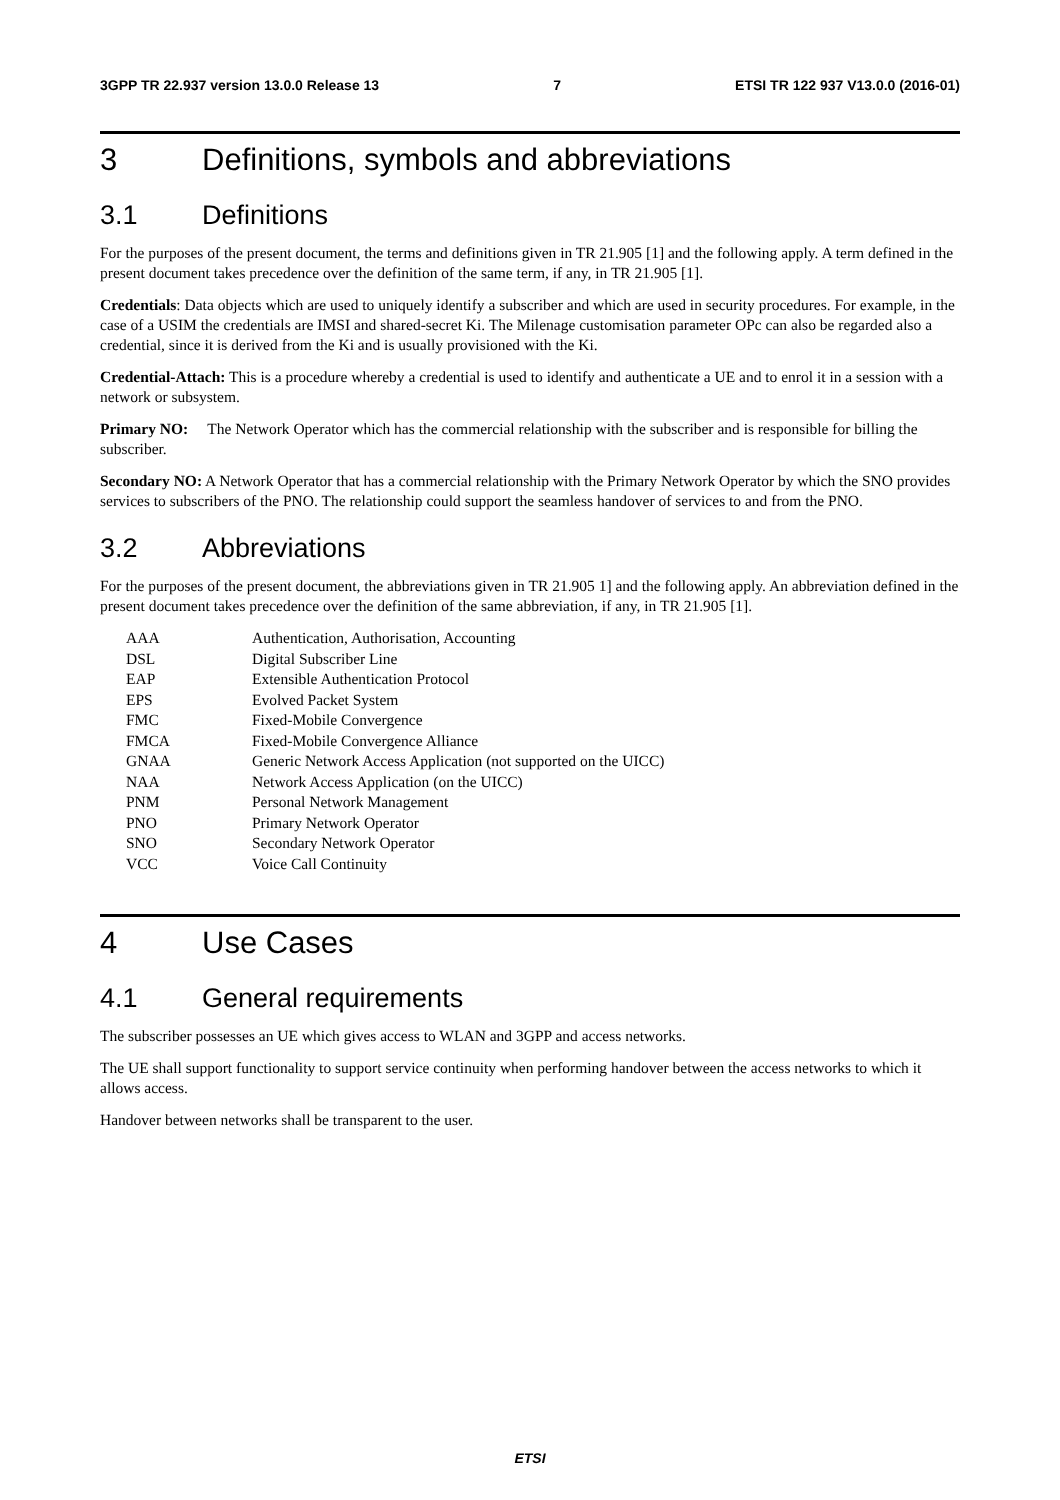3GPP TR 22.937 version 13.0.0 Release 13 7 ETSI TR 122 937 V13.0.0 (2016-01)
3 Definitions, symbols and abbreviations
3.1 Definitions
For the purposes of the present document, the terms and definitions given in TR 21.905 [1] and the following apply. A term defined in the present document takes precedence over the definition of the same term, if any, in TR 21.905 [1].
Credentials: Data objects which are used to uniquely identify a subscriber and which are used in security procedures. For example, in the case of a USIM the credentials are IMSI and shared-secret Ki. The Milenage customisation parameter OPc can also be regarded also a credential, since it is derived from the Ki and is usually provisioned with the Ki.
Credential-Attach: This is a procedure whereby a credential is used to identify and authenticate a UE and to enrol it in a session with a network or subsystem.
Primary NO: The Network Operator which has the commercial relationship with the subscriber and is responsible for billing the subscriber.
Secondary NO: A Network Operator that has a commercial relationship with the Primary Network Operator by which the SNO provides services to subscribers of the PNO. The relationship could support the seamless handover of services to and from the PNO.
3.2 Abbreviations
For the purposes of the present document, the abbreviations given in TR 21.905 1] and the following apply. An abbreviation defined in the present document takes precedence over the definition of the same abbreviation, if any, in TR 21.905 [1].
| AAA | Authentication, Authorisation, Accounting |
| DSL | Digital Subscriber Line |
| EAP | Extensible Authentication Protocol |
| EPS | Evolved Packet System |
| FMC | Fixed-Mobile Convergence |
| FMCA | Fixed-Mobile Convergence Alliance |
| GNAA | Generic Network Access Application (not supported on the UICC) |
| NAA | Network Access Application (on the UICC) |
| PNM | Personal Network Management |
| PNO | Primary Network Operator |
| SNO | Secondary Network Operator |
| VCC | Voice Call Continuity |
4 Use Cases
4.1 General requirements
The subscriber possesses an UE which gives access to WLAN and 3GPP and access networks.
The UE shall support functionality to support service continuity when performing handover between the access networks to which it allows access.
Handover between networks shall be transparent to the user.
ETSI